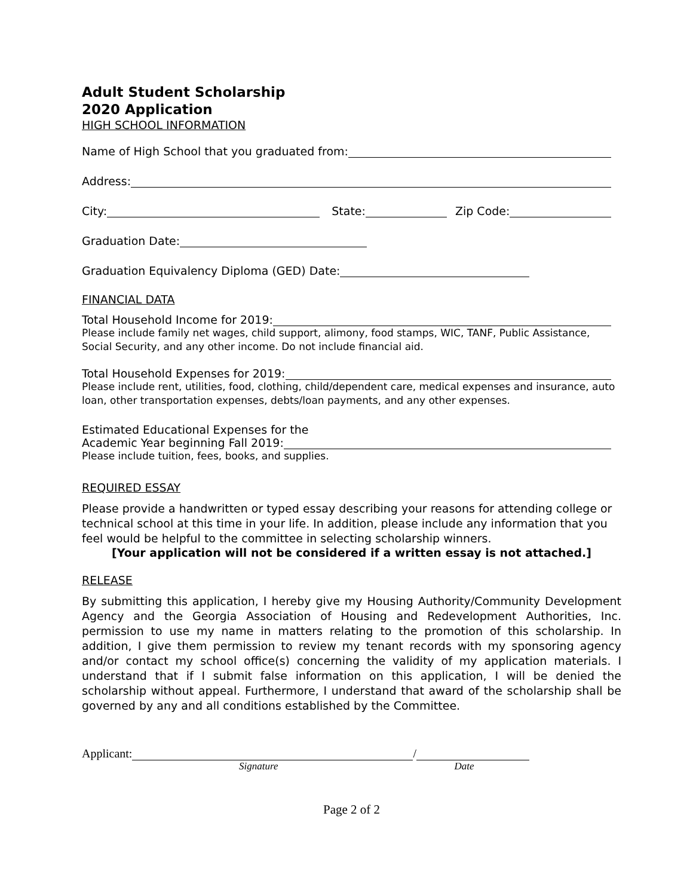Adult Student Scholarship
2020 Application
HIGH SCHOOL INFORMATION
Name of High School that you graduated from:
Address:
City: State: Zip Code:
Graduation Date:
Graduation Equivalency Diploma (GED) Date:
FINANCIAL DATA
Total Household Income for 2019:
Please include family net wages, child support, alimony, food stamps, WIC, TANF, Public Assistance, Social Security, and any other income. Do not include financial aid.
Total Household Expenses for 2019:
Please include rent, utilities, food, clothing, child/dependent care, medical expenses and insurance, auto loan, other transportation expenses, debts/loan payments, and any other expenses.
Estimated Educational Expenses for the
Academic Year beginning Fall 2019:
Please include tuition, fees, books, and supplies.
REQUIRED ESSAY
Please provide a handwritten or typed essay describing your reasons for attending college or technical school at this time in your life. In addition, please include any information that you feel would be helpful to the committee in selecting scholarship winners.
[Your application will not be considered if a written essay is not attached.]
RELEASE
By submitting this application, I hereby give my Housing Authority/Community Development Agency and the Georgia Association of Housing and Redevelopment Authorities, Inc. permission to use my name in matters relating to the promotion of this scholarship. In addition, I give them permission to review my tenant records with my sponsoring agency and/or contact my school office(s) concerning the validity of my application materials. I understand that if I submit false information on this application, I will be denied the scholarship without appeal. Furthermore, I understand that award of the scholarship shall be governed by any and all conditions established by the Committee.
Applicant: /
Signature Date
Page 2 of 2